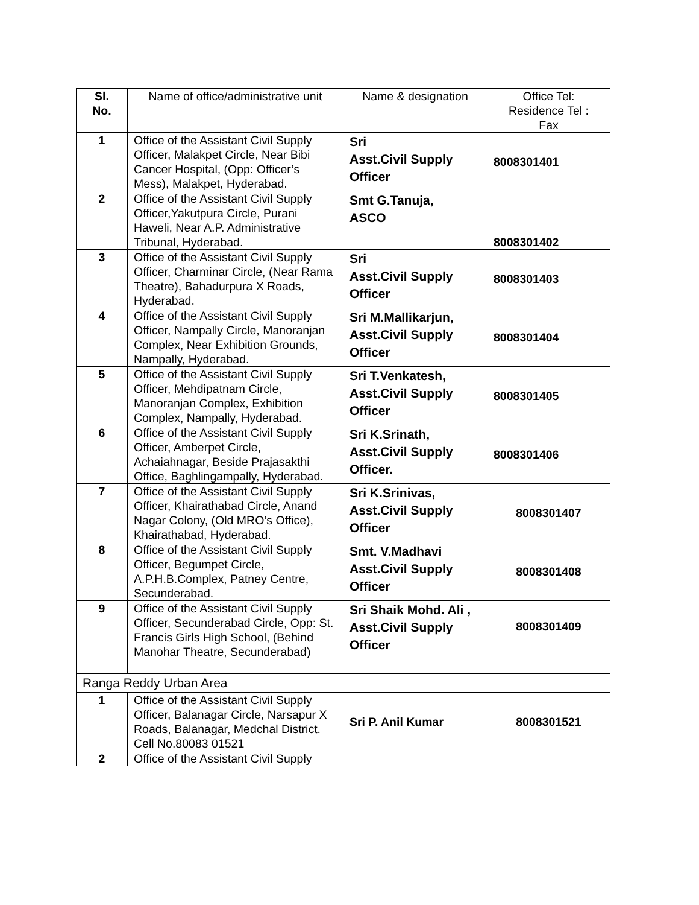| Sl. No. | Name of office/administrative unit | Name & designation | Office Tel: Residence Tel : Fax |
| --- | --- | --- | --- |
| 1 | Office of the Assistant Civil Supply Officer, Malakpet Circle, Near Bibi Cancer Hospital, (Opp: Officer’s Mess), Malakpet, Hyderabad. | Sri Asst.Civil Supply Officer | 8008301401 |
| 2 | Office of the Assistant Civil Supply Officer,Yakutpura Circle, Purani Haweli, Near A.P. Administrative Tribunal, Hyderabad. | Smt G.Tanuja, ASCO | 8008301402 |
| 3 | Office of the Assistant Civil Supply Officer, Charminar Circle, (Near Rama Theatre), Bahadurpura X Roads, Hyderabad. | Sri Asst.Civil Supply Officer | 8008301403 |
| 4 | Office of the Assistant Civil Supply Officer, Nampally Circle, Manoranjan Complex, Near Exhibition Grounds, Nampally, Hyderabad. | Sri M.Mallikarjun, Asst.Civil Supply Officer | 8008301404 |
| 5 | Office of the Assistant Civil Supply Officer, Mehdipatnam Circle, Manoranjan Complex, Exhibition Complex, Nampally, Hyderabad. | Sri T.Venkatesh, Asst.Civil Supply Officer | 8008301405 |
| 6 | Office of the Assistant Civil Supply Officer, Amberpet Circle, Achaiahnagar, Beside Prajasakthi Office, Baghlingampally, Hyderabad. | Sri K.Srinath, Asst.Civil Supply Officer. | 8008301406 |
| 7 | Office of the Assistant Civil Supply Officer, Khairathabad Circle, Anand Nagar Colony, (Old MRO’s Office), Khairathabad, Hyderabad. | Sri K.Srinivas, Asst.Civil Supply Officer | 8008301407 |
| 8 | Office of the Assistant Civil Supply Officer, Begumpet Circle, A.P.H.B.Complex, Patney Centre, Secunderabad. | Smt. V.Madhavi Asst.Civil Supply Officer | 8008301408 |
| 9 | Office of the Assistant Civil Supply Officer, Secunderabad Circle, Opp: St. Francis Girls High School, (Behind Manohar Theatre, Secunderabad) | Sri Shaik Mohd. Ali , Asst.Civil Supply Officer | 8008301409 |
| Ranga Reddy Urban Area | | | |
| 1 | Office of the Assistant Civil Supply Officer, Balanagar Circle, Narsapur X Roads, Balanagar, Medchal District. Cell No.80083 01521 | Sri P. Anil Kumar | 8008301521 |
| 2 | Office of the Assistant Civil Supply | | |